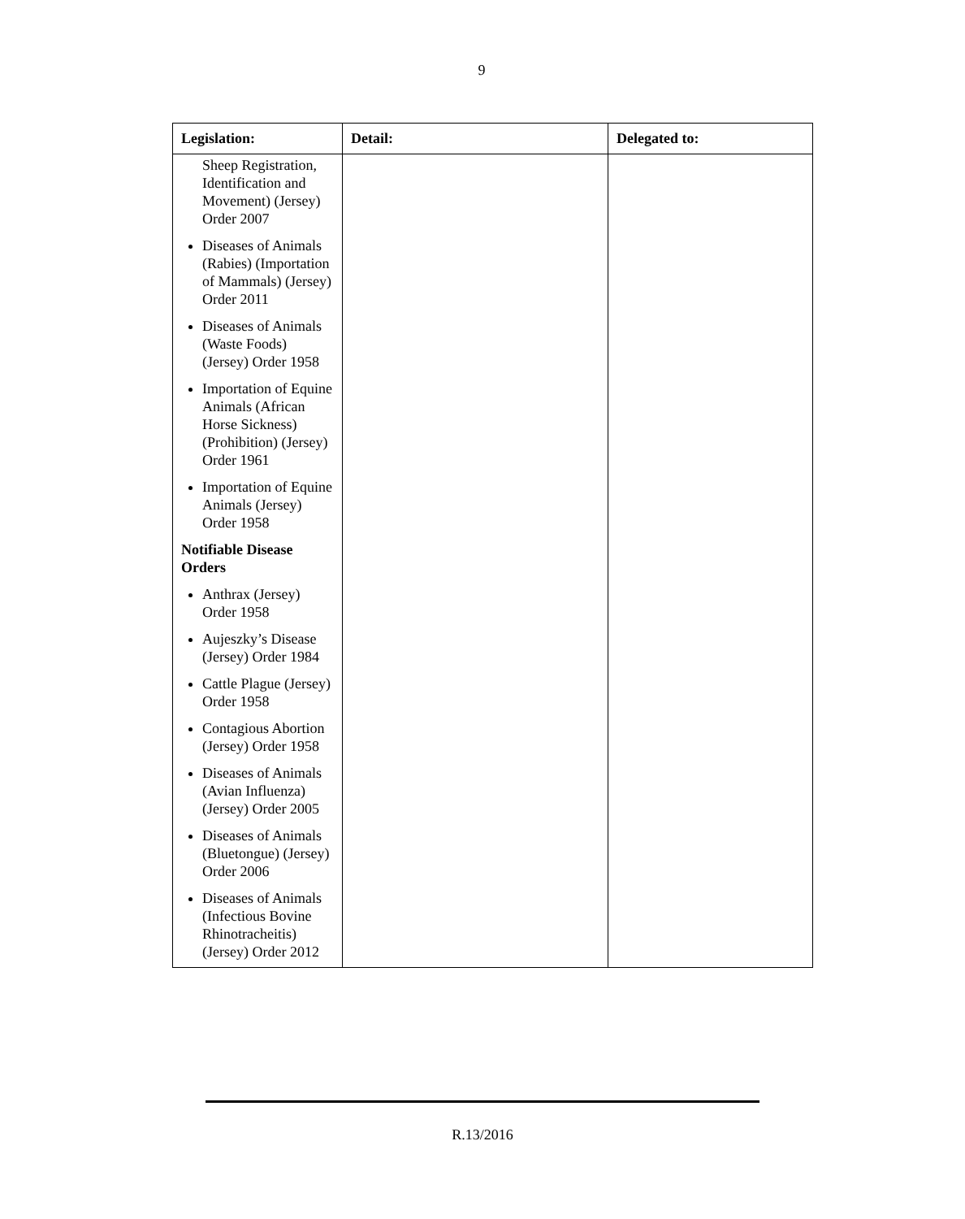9
| Legislation: | Detail: | Delegated to: |
| --- | --- | --- |
| Sheep Registration, Identification and Movement) (Jersey) Order 2007 Diseases of Animals (Rabies) (Importation of Mammals) (Jersey) Order 2011 Diseases of Animals (Waste Foods) (Jersey) Order 1958 Importation of Equine Animals (African Horse Sickness) (Prohibition) (Jersey) Order 1961 Importation of Equine Animals (Jersey) Order 1958 Notifiable Disease Orders Anthrax (Jersey) Order 1958 Aujeszky’s Disease (Jersey) Order 1984 Cattle Plague (Jersey) Order 1958 Contagious Abortion (Jersey) Order 1958 Diseases of Animals (Avian Influenza) (Jersey) Order 2005 Diseases of Animals (Bluetongue) (Jersey) Order 2006 Diseases of Animals (Infectious Bovine Rhinotracheitis) (Jersey) Order 2012 | | |
R.13/2016